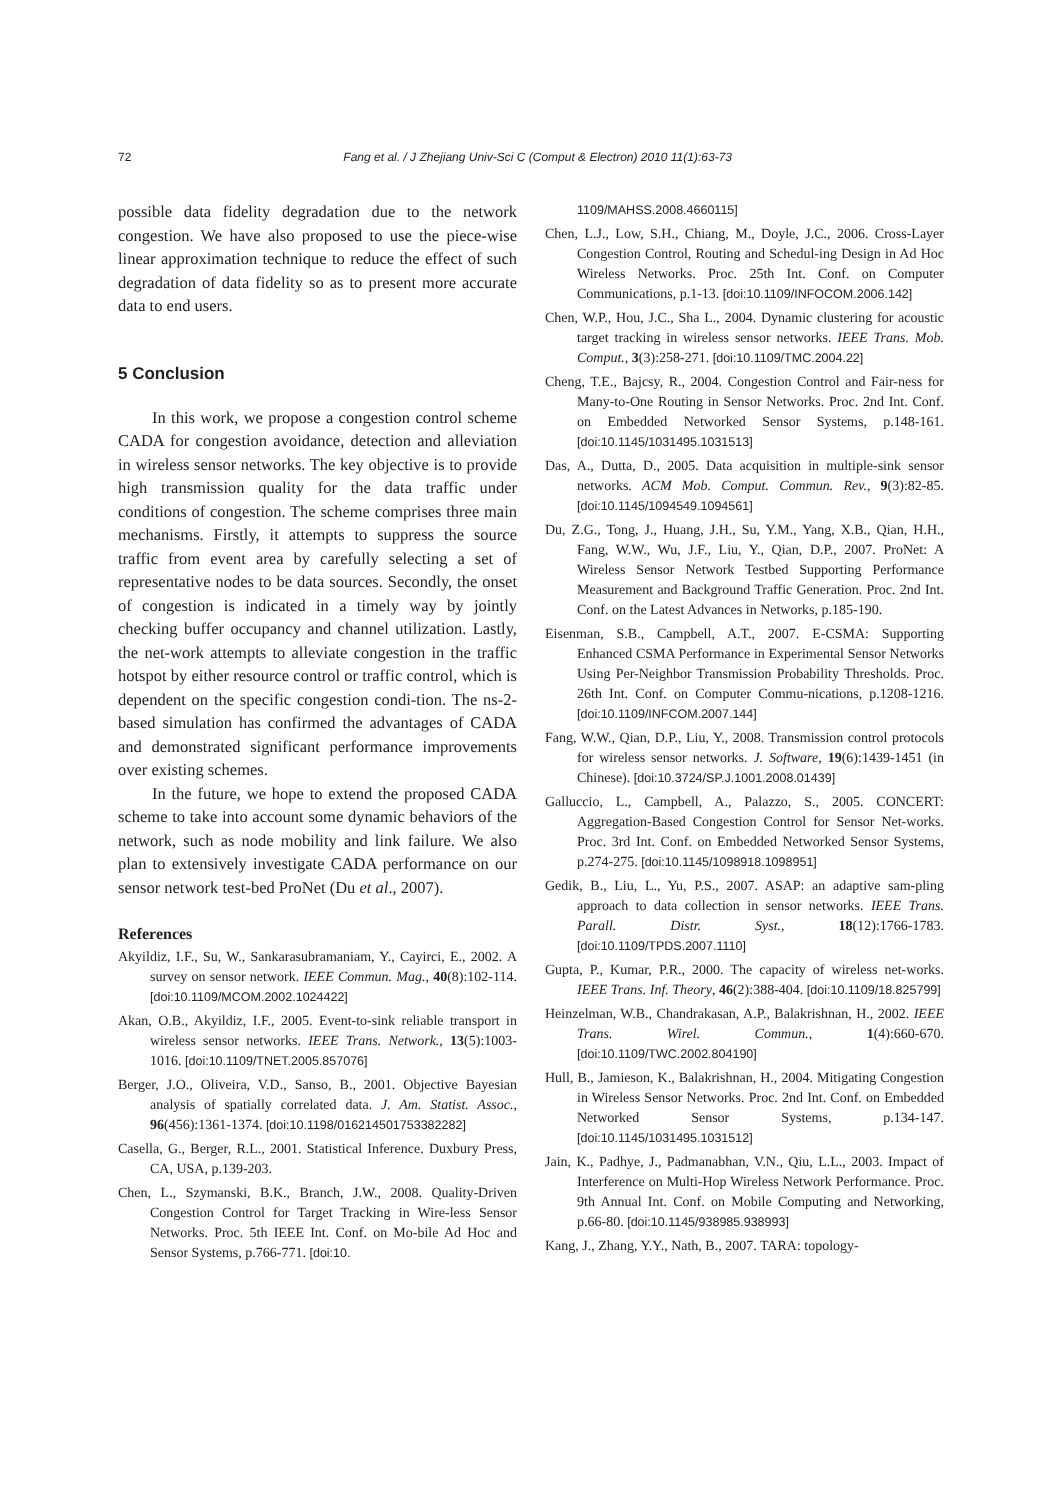72 Fang et al. / J Zhejiang Univ-Sci C (Comput & Electron) 2010 11(1):63-73
possible data fidelity degradation due to the network congestion. We have also proposed to use the piece-wise linear approximation technique to reduce the effect of such degradation of data fidelity so as to present more accurate data to end users.
5 Conclusion
In this work, we propose a congestion control scheme CADA for congestion avoidance, detection and alleviation in wireless sensor networks. The key objective is to provide high transmission quality for the data traffic under conditions of congestion. The scheme comprises three main mechanisms. Firstly, it attempts to suppress the source traffic from event area by carefully selecting a set of representative nodes to be data sources. Secondly, the onset of congestion is indicated in a timely way by jointly checking buffer occupancy and channel utilization. Lastly, the net-work attempts to alleviate congestion in the traffic hotspot by either resource control or traffic control, which is dependent on the specific congestion condi-tion. The ns-2-based simulation has confirmed the advantages of CADA and demonstrated significant performance improvements over existing schemes.
In the future, we hope to extend the proposed CADA scheme to take into account some dynamic behaviors of the network, such as node mobility and link failure. We also plan to extensively investigate CADA performance on our sensor network test-bed ProNet (Du et al., 2007).
References
Akyildiz, I.F., Su, W., Sankarasubramaniam, Y., Cayirci, E., 2002. A survey on sensor network. IEEE Commun. Mag., 40(8):102-114. [doi:10.1109/MCOM.2002.1024422]
Akan, O.B., Akyildiz, I.F., 2005. Event-to-sink reliable transport in wireless sensor networks. IEEE Trans. Network., 13(5):1003-1016. [doi:10.1109/TNET.2005.857076]
Berger, J.O., Oliveira, V.D., Sanso, B., 2001. Objective Bayesian analysis of spatially correlated data. J. Am. Statist. Assoc., 96(456):1361-1374. [doi:10.1198/016214501753382282]
Casella, G., Berger, R.L., 2001. Statistical Inference. Duxbury Press, CA, USA, p.139-203.
Chen, L., Szymanski, B.K., Branch, J.W., 2008. Quality-Driven Congestion Control for Target Tracking in Wire-less Sensor Networks. Proc. 5th IEEE Int. Conf. on Mo-bile Ad Hoc and Sensor Systems, p.766-771. [doi:10.
1109/MAHSS.2008.4660115]
Chen, L.J., Low, S.H., Chiang, M., Doyle, J.C., 2006. Cross-Layer Congestion Control, Routing and Schedul-ing Design in Ad Hoc Wireless Networks. Proc. 25th Int. Conf. on Computer Communications, p.1-13. [doi:10.1109/INFOCOM.2006.142]
Chen, W.P., Hou, J.C., Sha L., 2004. Dynamic clustering for acoustic target tracking in wireless sensor networks. IEEE Trans. Mob. Comput., 3(3):258-271. [doi:10.1109/TMC.2004.22]
Cheng, T.E., Bajcsy, R., 2004. Congestion Control and Fair-ness for Many-to-One Routing in Sensor Networks. Proc. 2nd Int. Conf. on Embedded Networked Sensor Systems, p.148-161. [doi:10.1145/1031495.1031513]
Das, A., Dutta, D., 2005. Data acquisition in multiple-sink sensor networks. ACM Mob. Comput. Commun. Rev., 9(3):82-85. [doi:10.1145/1094549.1094561]
Du, Z.G., Tong, J., Huang, J.H., Su, Y.M., Yang, X.B., Qian, H.H., Fang, W.W., Wu, J.F., Liu, Y., Qian, D.P., 2007. ProNet: A Wireless Sensor Network Testbed Supporting Performance Measurement and Background Traffic Generation. Proc. 2nd Int. Conf. on the Latest Advances in Networks, p.185-190.
Eisenman, S.B., Campbell, A.T., 2007. E-CSMA: Supporting Enhanced CSMA Performance in Experimental Sensor Networks Using Per-Neighbor Transmission Probability Thresholds. Proc. 26th Int. Conf. on Computer Commu-nications, p.1208-1216. [doi:10.1109/INFCOM.2007.144]
Fang, W.W., Qian, D.P., Liu, Y., 2008. Transmission control protocols for wireless sensor networks. J. Software, 19(6):1439-1451 (in Chinese). [doi:10.3724/SP.J.1001.2008.01439]
Galluccio, L., Campbell, A., Palazzo, S., 2005. CONCERT: Aggregation-Based Congestion Control for Sensor Net-works. Proc. 3rd Int. Conf. on Embedded Networked Sensor Systems, p.274-275. [doi:10.1145/1098918.1098951]
Gedik, B., Liu, L., Yu, P.S., 2007. ASAP: an adaptive sam-pling approach to data collection in sensor networks. IEEE Trans. Parall. Distr. Syst., 18(12):1766-1783. [doi:10.1109/TPDS.2007.1110]
Gupta, P., Kumar, P.R., 2000. The capacity of wireless net-works. IEEE Trans. Inf. Theory, 46(2):388-404. [doi:10.1109/18.825799]
Heinzelman, W.B., Chandrakasan, A.P., Balakrishnan, H., 2002. IEEE Trans. Wirel. Commun., 1(4):660-670. [doi:10.1109/TWC.2002.804190]
Hull, B., Jamieson, K., Balakrishnan, H., 2004. Mitigating Congestion in Wireless Sensor Networks. Proc. 2nd Int. Conf. on Embedded Networked Sensor Systems, p.134-147. [doi:10.1145/1031495.1031512]
Jain, K., Padhye, J., Padmanabhan, V.N., Qiu, L.L., 2003. Impact of Interference on Multi-Hop Wireless Network Performance. Proc. 9th Annual Int. Conf. on Mobile Computing and Networking, p.66-80. [doi:10.1145/938985.938993]
Kang, J., Zhang, Y.Y., Nath, B., 2007. TARA: topology-